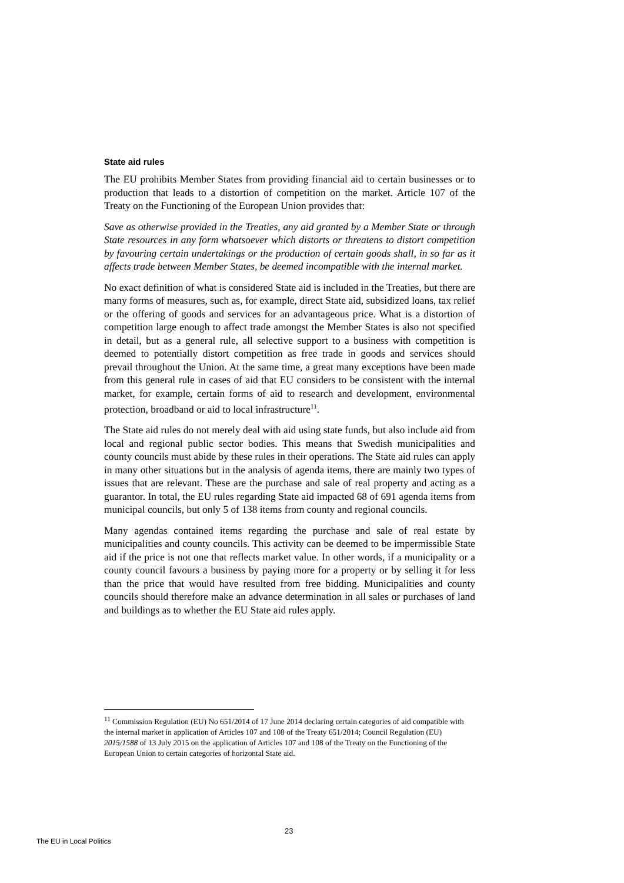State aid rules
The EU prohibits Member States from providing financial aid to certain businesses or to production that leads to a distortion of competition on the market. Article 107 of the Treaty on the Functioning of the European Union provides that:
Save as otherwise provided in the Treaties, any aid granted by a Member State or through State resources in any form whatsoever which distorts or threatens to distort competition by favouring certain undertakings or the production of certain goods shall, in so far as it affects trade between Member States, be deemed incompatible with the internal market.
No exact definition of what is considered State aid is included in the Treaties, but there are many forms of measures, such as, for example, direct State aid, subsidized loans, tax relief or the offering of goods and services for an advantageous price. What is a distortion of competition large enough to affect trade amongst the Member States is also not specified in detail, but as a general rule, all selective support to a business with competition is deemed to potentially distort competition as free trade in goods and services should prevail throughout the Union. At the same time, a great many exceptions have been made from this general rule in cases of aid that EU considers to be consistent with the internal market, for example, certain forms of aid to research and development, environmental protection, broadband or aid to local infrastructure<sup>11</sup>.
The State aid rules do not merely deal with aid using state funds, but also include aid from local and regional public sector bodies. This means that Swedish municipalities and county councils must abide by these rules in their operations. The State aid rules can apply in many other situations but in the analysis of agenda items, there are mainly two types of issues that are relevant. These are the purchase and sale of real property and acting as a guarantor. In total, the EU rules regarding State aid impacted 68 of 691 agenda items from municipal councils, but only 5 of 138 items from county and regional councils.
Many agendas contained items regarding the purchase and sale of real estate by municipalities and county councils. This activity can be deemed to be impermissible State aid if the price is not one that reflects market value. In other words, if a municipality or a county council favours a business by paying more for a property or by selling it for less than the price that would have resulted from free bidding. Municipalities and county councils should therefore make an advance determination in all sales or purchases of land and buildings as to whether the EU State aid rules apply.
<sup>11</sup> Commission Regulation (EU) No 651/2014 of 17 June 2014 declaring certain categories of aid compatible with the internal market in application of Articles 107 and 108 of the Treaty 651/2014; Council Regulation (EU) 2015/1588 of 13 July 2015 on the application of Articles 107 and 108 of the Treaty on the Functioning of the European Union to certain categories of horizontal State aid.
23
The EU in Local Politics